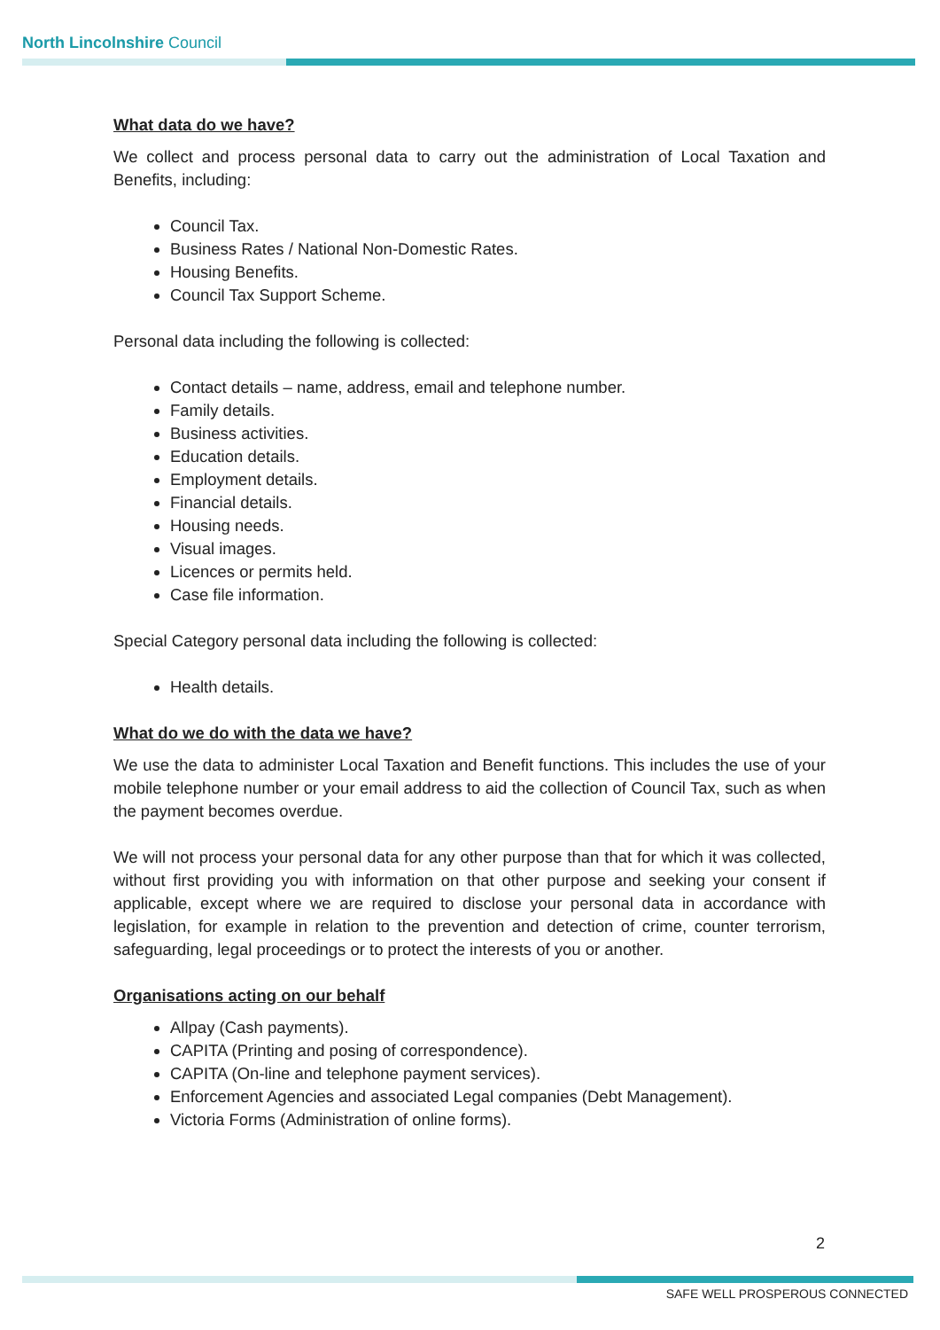North Lincolnshire Council
What data do we have?
We collect and process personal data to carry out the administration of Local Taxation and Benefits, including:
Council Tax.
Business Rates / National Non-Domestic Rates.
Housing Benefits.
Council Tax Support Scheme.
Personal data including the following is collected:
Contact details – name, address, email and telephone number.
Family details.
Business activities.
Education details.
Employment details.
Financial details.
Housing needs.
Visual images.
Licences or permits held.
Case file information.
Special Category personal data including the following is collected:
Health details.
What do we do with the data we have?
We use the data to administer Local Taxation and Benefit functions. This includes the use of your mobile telephone number or your email address to aid the collection of Council Tax, such as when the payment becomes overdue.
We will not process your personal data for any other purpose than that for which it was collected, without first providing you with information on that other purpose and seeking your consent if applicable, except where we are required to disclose your personal data in accordance with legislation, for example in relation to the prevention and detection of crime, counter terrorism, safeguarding, legal proceedings or to protect the interests of you or another.
Organisations acting on our behalf
Allpay (Cash payments).
CAPITA (Printing and posing of correspondence).
CAPITA (On-line and telephone payment services).
Enforcement Agencies and associated Legal companies (Debt Management).
Victoria Forms (Administration of online forms).
2
SAFE WELL PROSPEROUS CONNECTED